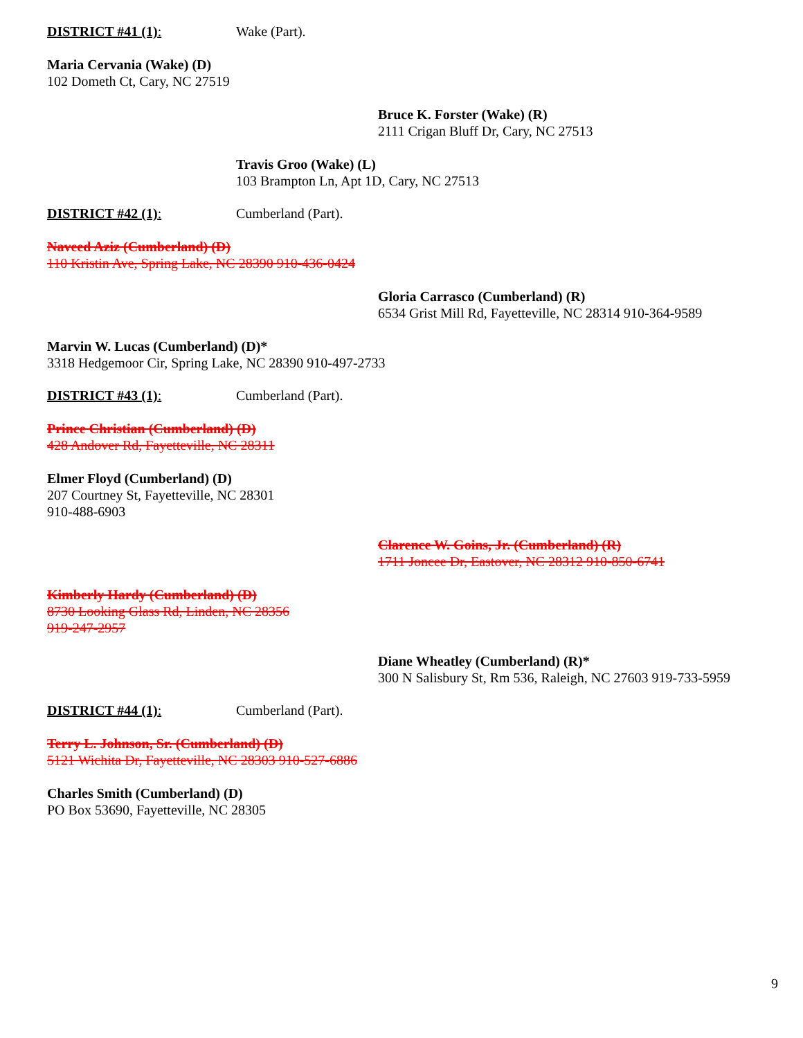DISTRICT #41 (1): Wake (Part).
Maria Cervania (Wake) (D)
102 Dometh Ct, Cary, NC 27519
Bruce K. Forster (Wake) (R)
2111 Crigan Bluff Dr, Cary, NC 27513
Travis Groo (Wake) (L)
103 Brampton Ln, Apt 1D, Cary, NC 27513
DISTRICT #42 (1): Cumberland (Part).
Naveed Aziz (Cumberland) (D)
110 Kristin Ave, Spring Lake, NC 28390 910-436-0424
Gloria Carrasco (Cumberland) (R)
6534 Grist Mill Rd, Fayetteville, NC 28314 910-364-9589
Marvin W. Lucas (Cumberland) (D)*
3318 Hedgemoor Cir, Spring Lake, NC 28390 910-497-2733
DISTRICT #43 (1): Cumberland (Part).
Prince Christian (Cumberland) (D)
428 Andover Rd, Fayetteville, NC 28311
Elmer Floyd (Cumberland) (D)
207 Courtney St, Fayetteville, NC 28301
910-488-6903
Clarence W. Goins, Jr. (Cumberland) (R)
1711 Joncee Dr, Eastover, NC 28312 910-850-6741
Kimberly Hardy (Cumberland) (D)
8730 Looking Glass Rd, Linden, NC 28356
919-247-2957
Diane Wheatley (Cumberland) (R)*
300 N Salisbury St, Rm 536, Raleigh, NC 27603 919-733-5959
DISTRICT #44 (1): Cumberland (Part).
Terry L. Johnson, Sr. (Cumberland) (D)
5121 Wichita Dr, Fayetteville, NC 28303 910-527-6886
Charles Smith (Cumberland) (D)
PO Box 53690, Fayetteville, NC 28305
9